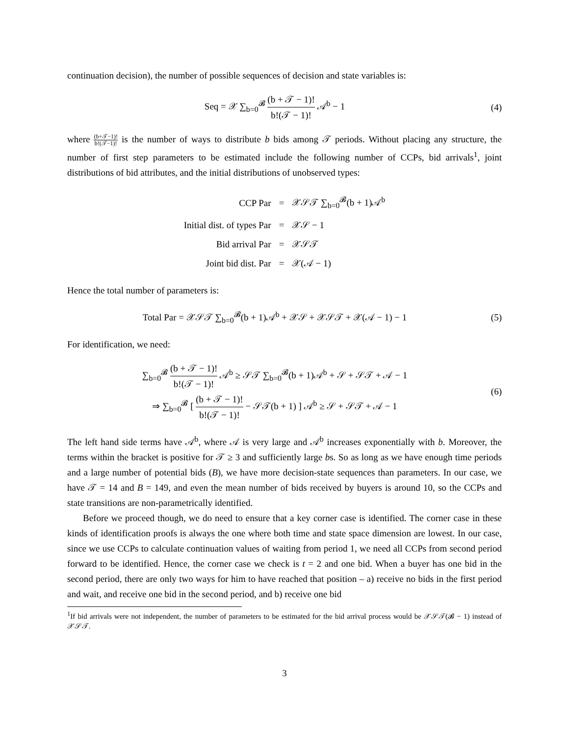continuation decision), the number of possible sequences of decision and state variables is:
Seq = 𝒳 ∑<sub>b=0</sub><sup>𝓑</sup> (b + 𝒯 − 1)! b!(𝒯 − 1)! 𝒜<sup>b</sup> − 1
(4)
where (b+𝒯−1)! b!(𝒯−1)! is the number of ways to distribute b bids among 𝒯 periods. Without placing any structure, the number of first step parameters to be estimated include the following number of CCPs, bid arrivals<sup>1</sup>, joint distributions of bid attributes, and the initial distributions of unobserved types:
| CCP Par | = | 𝒳𝒮𝒯 ∑<sub>b=0</sub><sup>𝓑</sup>(b + 1)𝒜<sup>b</sup> |
| Initial dist. of types Par | = | 𝒳𝒮 − 1 |
| Bid arrival Par | = | 𝒳𝒮𝒯 |
| Joint bid dist. Par | = | 𝒳(𝒜 − 1) |
Hence the total number of parameters is:
Total Par = 𝒳𝒮𝒯 ∑<sub>b=0</sub><sup>𝓑</sup>(b + 1)𝒜<sup>b</sup> + 𝒳𝒮 + 𝒳𝒮𝒯 + 𝒳(𝒜 − 1) − 1
(5)
For identification, we need:
∑<sub>b=0</sub><sup>𝓑</sup> (b + 𝒯 − 1)! b!(𝒯 − 1)! 𝒜<sup>b</sup> ≥ 𝒮𝒯 ∑<sub>b=0</sub><sup>𝓑</sup>(b + 1)𝒜<sup>b</sup> + 𝒮 + 𝒮𝒯 + 𝒜 − 1
⇒ ∑<sub>b=0</sub><sup>𝓑</sup> [ (b + 𝒯 − 1)! b!(𝒯 − 1)! − 𝒮𝒯(b + 1) ] 𝒜<sup>b</sup> ≥ 𝒮 + 𝒮𝒯 + 𝒜 − 1
(6)
The left hand side terms have 𝒜<sup>b</sup>, where 𝒜 is very large and 𝒜<sup>b</sup> increases exponentially with b. Moreover, the terms within the bracket is positive for 𝒯 ≥ 3 and sufficiently large bs. So as long as we have enough time periods and a large number of potential bids (B), we have more decision-state sequences than parameters. In our case, we have 𝒯 = 14 and B = 149, and even the mean number of bids received by buyers is around 10, so the CCPs and state transitions are non-parametrically identified.
Before we proceed though, we do need to ensure that a key corner case is identified. The corner case in these kinds of identification proofs is always the one where both time and state space dimension are lowest. In our case, since we use CCPs to calculate continuation values of waiting from period 1, we need all CCPs from second period forward to be identified. Hence, the corner case we check is t = 2 and one bid. When a buyer has one bid in the second period, there are only two ways for him to have reached that position – a) receive no bids in the first period and wait, and receive one bid in the second period, and b) receive one bid
<sup>1</sup> If bid arrivals were not independent, the number of parameters to be estimated for the bid arrival process would be 𝒳𝒮𝒯(𝓑 − 1) instead of 𝒳𝒮𝒯.
3